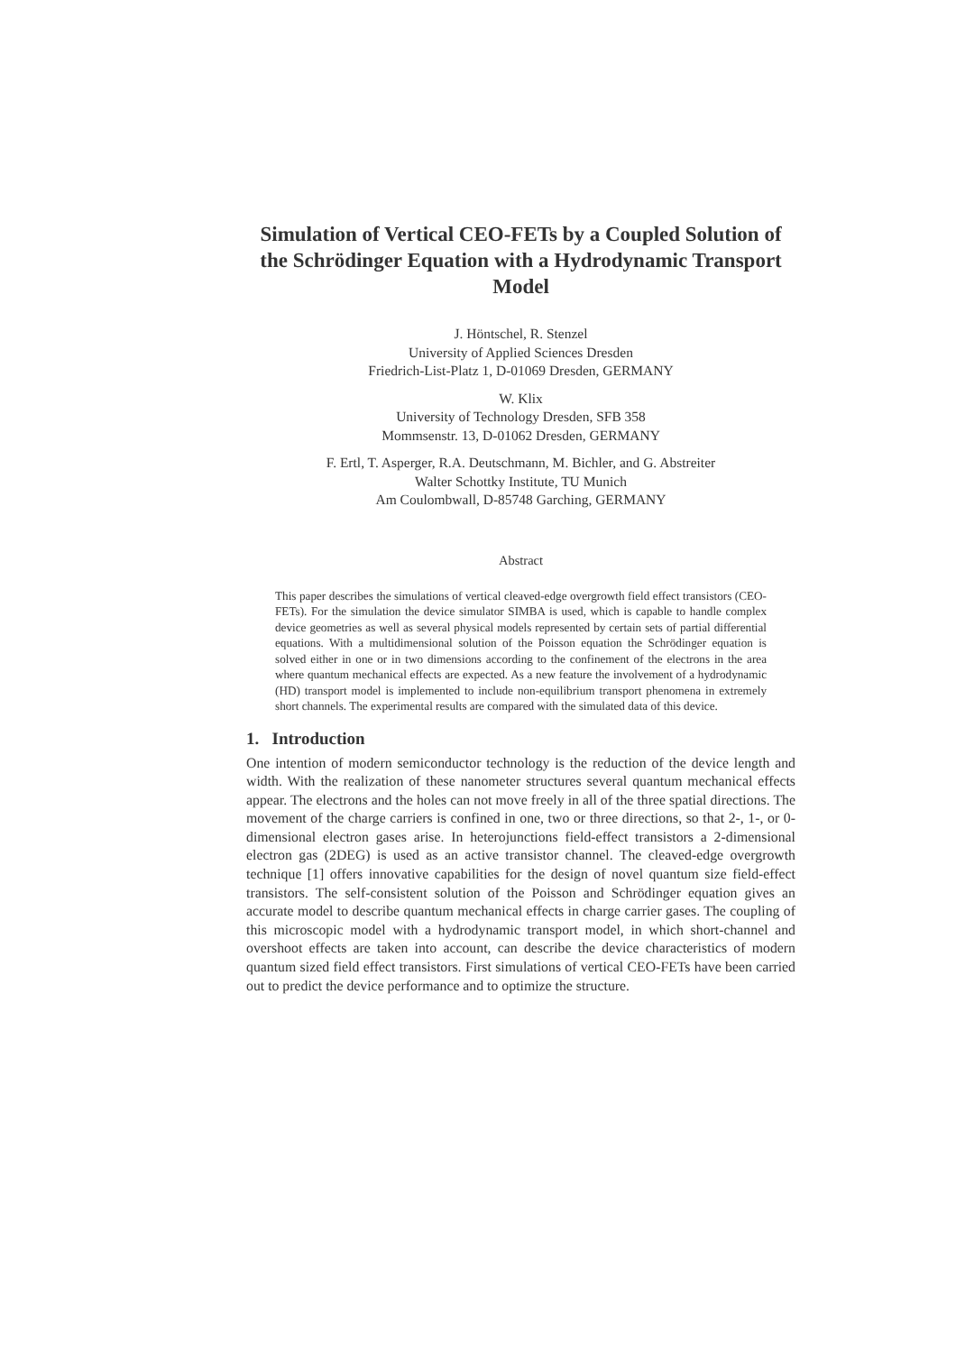Simulation of Vertical CEO-FETs by a Coupled Solution of the Schrödinger Equation with a Hydrodynamic Transport Model
J. Höntschel, R. Stenzel
University of Applied Sciences Dresden
Friedrich-List-Platz 1, D-01069 Dresden, GERMANY
W. Klix
University of Technology Dresden, SFB 358
Mommsenstr. 13, D-01062 Dresden, GERMANY
F. Ertl, T. Asperger, R.A. Deutschmann, M. Bichler, and G. Abstreiter
Walter Schottky Institute, TU Munich
Am Coulombwall, D-85748 Garching, GERMANY
Abstract
This paper describes the simulations of vertical cleaved-edge overgrowth field effect transistors (CEO-FETs). For the simulation the device simulator SIMBA is used, which is capable to handle complex device geometries as well as several physical models represented by certain sets of partial differential equations. With a multidimensional solution of the Poisson equation the Schrödinger equation is solved either in one or in two dimensions according to the confinement of the electrons in the area where quantum mechanical effects are expected. As a new feature the involvement of a hydrodynamic (HD) transport model is implemented to include non-equilibrium transport phenomena in extremely short channels. The experimental results are compared with the simulated data of this device.
1. Introduction
One intention of modern semiconductor technology is the reduction of the device length and width. With the realization of these nanometer structures several quantum mechanical effects appear. The electrons and the holes can not move freely in all of the three spatial directions. The movement of the charge carriers is confined in one, two or three directions, so that 2-, 1-, or 0-dimensional electron gases arise. In heterojunctions field-effect transistors a 2-dimensional electron gas (2DEG) is used as an active transistor channel. The cleaved-edge overgrowth technique [1] offers innovative capabilities for the design of novel quantum size field-effect transistors. The self-consistent solution of the Poisson and Schrödinger equation gives an accurate model to describe quantum mechanical effects in charge carrier gases. The coupling of this microscopic model with a hydrodynamic transport model, in which short-channel and overshoot effects are taken into account, can describe the device characteristics of modern quantum sized field effect transistors. First simulations of vertical CEO-FETs have been carried out to predict the device performance and to optimize the structure.